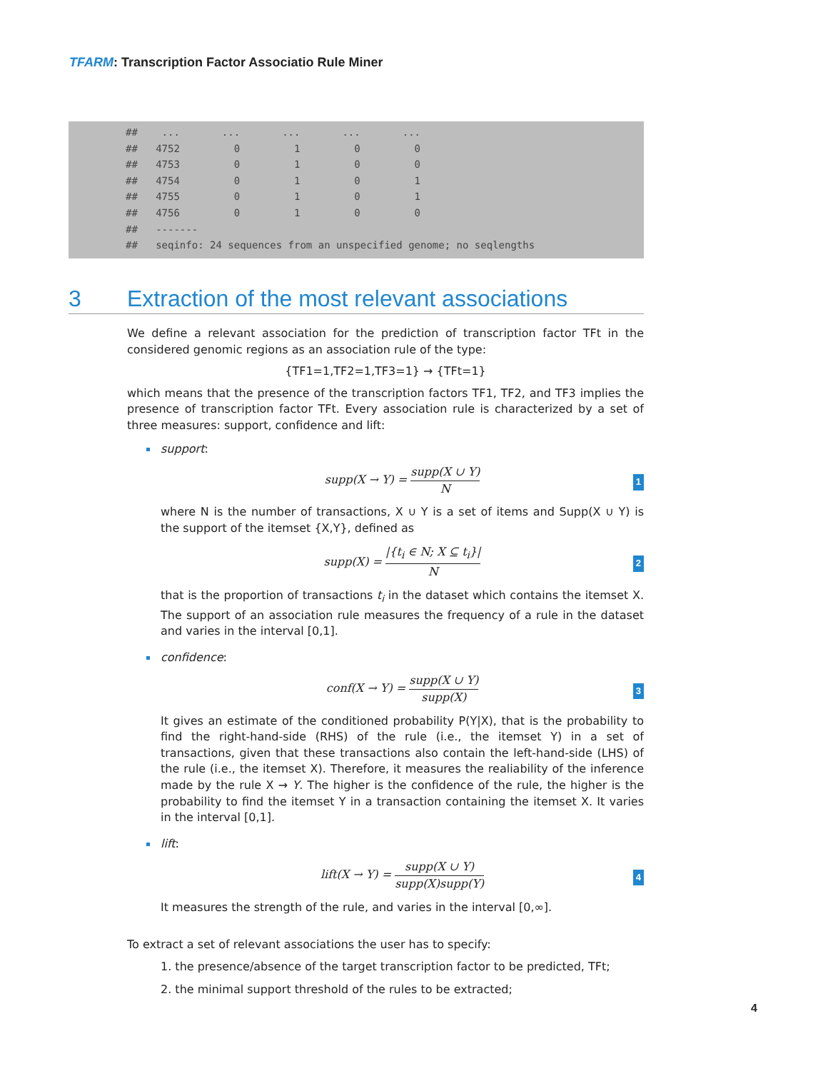TFARM: Transcription Factor Associatio Rule Miner
## ... ... ... ... ... ## 4752 0 1 0 0 ## 4753 0 1 0 0 ## 4754 0 1 0 1 ## 4755 0 1 0 1 ## 4756 0 1 0 0 ## ------- ## seqinfo: 24 sequences from an unspecified genome; no seqlengths
3 Extraction of the most relevant associations
We define a relevant association for the prediction of transcription factor TFt in the considered genomic regions as an association rule of the type:
{TF1=1,TF2=1,TF3=1} → {TFt=1}
which means that the presence of the transcription factors TF1, TF2, and TF3 implies the presence of transcription factor TFt. Every association rule is characterized by a set of three measures: support, confidence and lift:
support:
supp(X → Y) = supp(X ∪ Y) N 1
where N is the number of transactions, X ∪ Y is a set of items and Supp(X ∪ Y) is the support of the itemset {X,Y}, defined as
supp(X) = |{t<sub>i</sub> ∈ N; X ⊆ t<sub>i</sub>}| N 2
that is the proportion of transactions t<sub>i</sub> in the dataset which contains the itemset X. The support of an association rule measures the frequency of a rule in the dataset and varies in the interval [0,1].
confidence:
conf(X → Y) = supp(X ∪ Y) supp(X) 3
It gives an estimate of the conditioned probability P(Y|X), that is the probability to find the right-hand-side (RHS) of the rule (i.e., the itemset Y) in a set of transactions, given that these transactions also contain the left-hand-side (LHS) of the rule (i.e., the itemset X). Therefore, it measures the realiability of the inference made by the rule X → Y. The higher is the confidence of the rule, the higher is the probability to find the itemset Y in a transaction containing the itemset X. It varies in the interval [0,1].
lift:
lift(X → Y) = supp(X ∪ Y) supp(X)supp(Y) 4
It measures the strength of the rule, and varies in the interval [0,∞].
To extract a set of relevant associations the user has to specify:
1. the presence/absence of the target transcription factor to be predicted, TFt;
2. the minimal support threshold of the rules to be extracted;
4